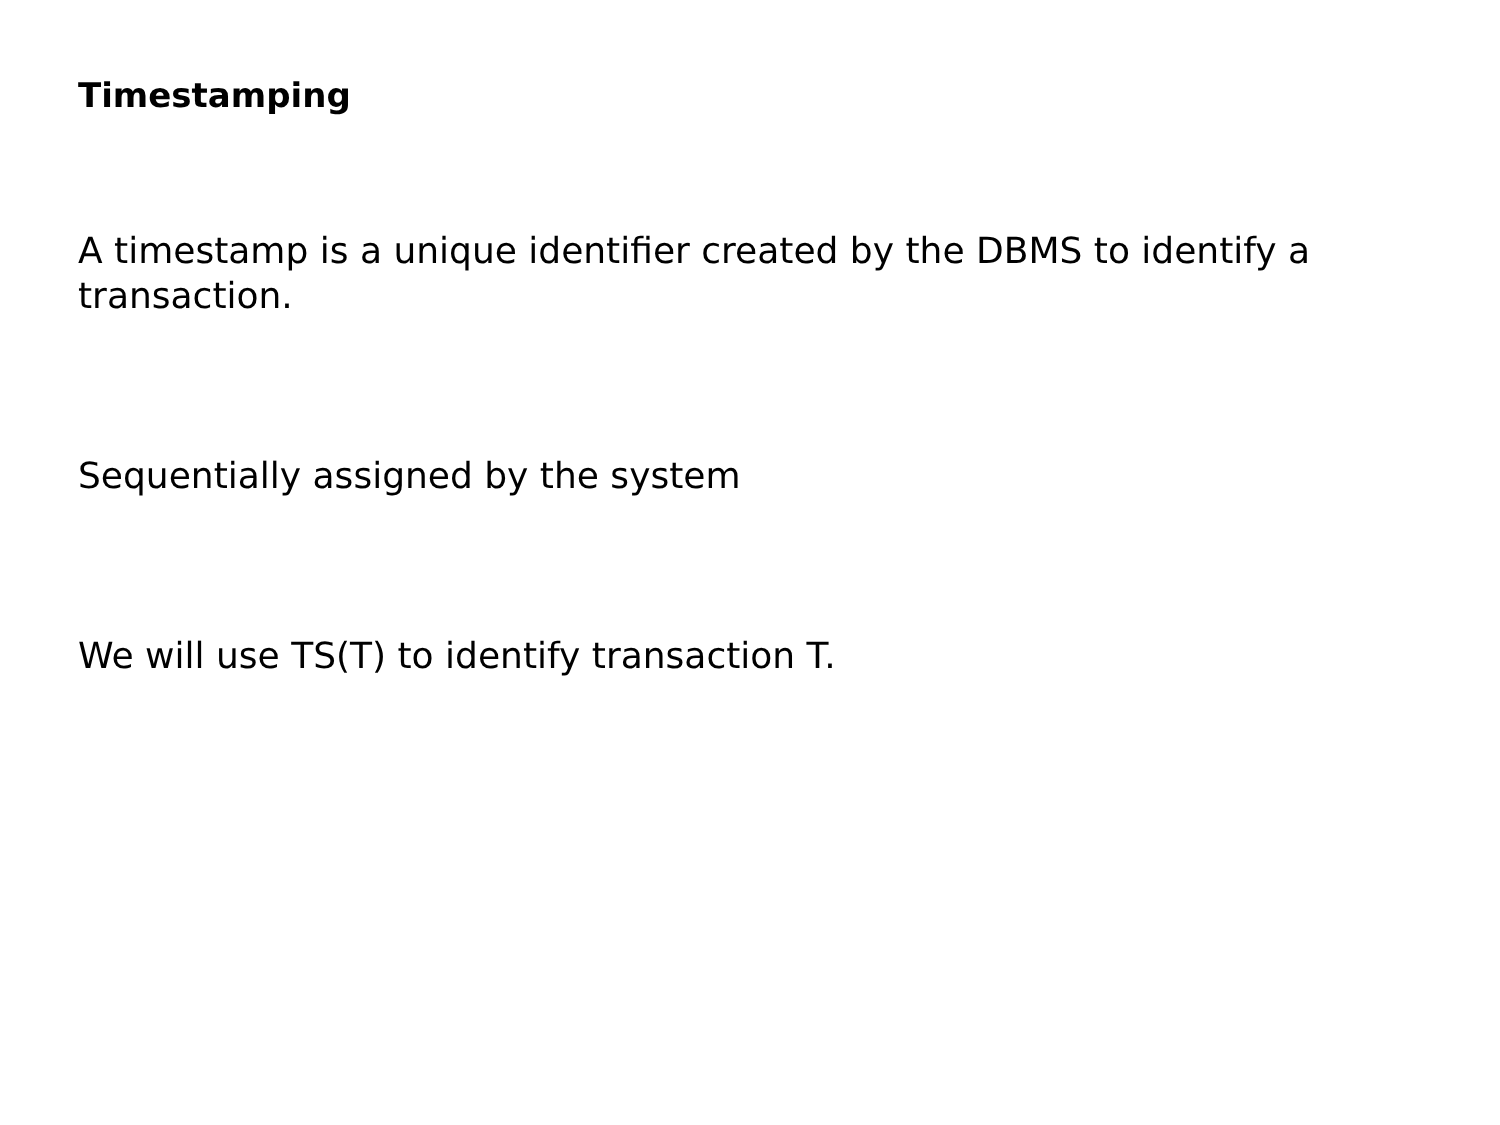Timestamping
A timestamp is a unique identifier created by the DBMS to identify a transaction.
Sequentially assigned by the system
We will use TS(T) to identify transaction T.